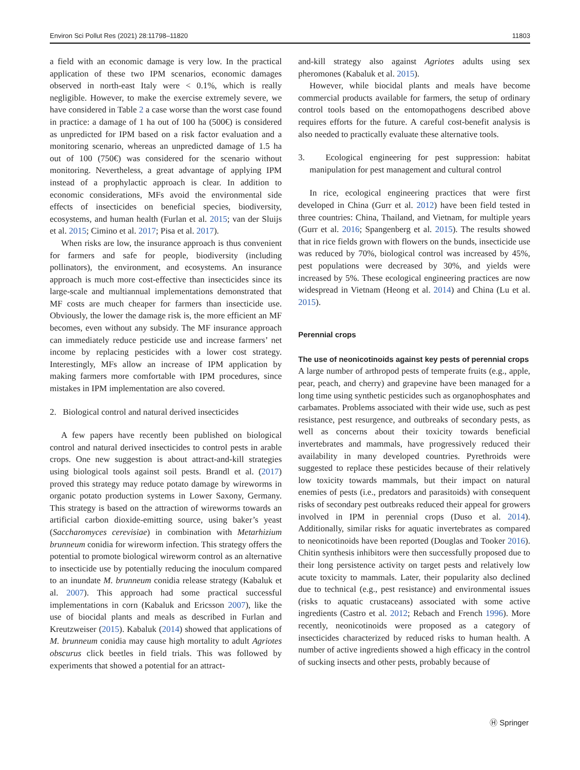Environ Sci Pollut Res (2021) 28:11798–11820 11803
a field with an economic damage is very low. In the practical application of these two IPM scenarios, economic damages observed in north-east Italy were < 0.1%, which is really negligible. However, to make the exercise extremely severe, we have considered in Table 2 a case worse than the worst case found in practice: a damage of 1 ha out of 100 ha (500€) is considered as unpredicted for IPM based on a risk factor evaluation and a monitoring scenario, whereas an unpredicted damage of 1.5 ha out of 100 (750€) was considered for the scenario without monitoring. Nevertheless, a great advantage of applying IPM instead of a prophylactic approach is clear. In addition to economic considerations, MFs avoid the environmental side effects of insecticides on beneficial species, biodiversity, ecosystems, and human health (Furlan et al. 2015; van der Sluijs et al. 2015; Cimino et al. 2017; Pisa et al. 2017).
When risks are low, the insurance approach is thus convenient for farmers and safe for people, biodiversity (including pollinators), the environment, and ecosystems. An insurance approach is much more cost-effective than insecticides since its large-scale and multiannual implementations demonstrated that MF costs are much cheaper for farmers than insecticide use. Obviously, the lower the damage risk is, the more efficient an MF becomes, even without any subsidy. The MF insurance approach can immediately reduce pesticide use and increase farmers’ net income by replacing pesticides with a lower cost strategy. Interestingly, MFs allow an increase of IPM application by making farmers more comfortable with IPM procedures, since mistakes in IPM implementation are also covered.
2. Biological control and natural derived insecticides
A few papers have recently been published on biological control and natural derived insecticides to control pests in arable crops. One new suggestion is about attract-and-kill strategies using biological tools against soil pests. Brandl et al. (2017) proved this strategy may reduce potato damage by wireworms in organic potato production systems in Lower Saxony, Germany. This strategy is based on the attraction of wireworms towards an artificial carbon dioxide-emitting source, using baker’s yeast (Saccharomyces cerevisiae) in combination with Metarhizium brunneum conidia for wireworm infection. This strategy offers the potential to promote biological wireworm control as an alternative to insecticide use by potentially reducing the inoculum compared to an inundate M. brunneum conidia release strategy (Kabaluk et al. 2007). This approach had some practical successful implementations in corn (Kabaluk and Ericsson 2007), like the use of biocidal plants and meals as described in Furlan and Kreutzweiser (2015). Kabaluk (2014) showed that applications of M. brunneum conidia may cause high mortality to adult Agriotes obscurus click beetles in field trials. This was followed by experiments that showed a potential for an attract-
and-kill strategy also against Agriotes adults using sex pheromones (Kabaluk et al. 2015).
However, while biocidal plants and meals have become commercial products available for farmers, the setup of ordinary control tools based on the entomopathogens described above requires efforts for the future. A careful cost-benefit analysis is also needed to practically evaluate these alternative tools.
3. Ecological engineering for pest suppression: habitat manipulation for pest management and cultural control
In rice, ecological engineering practices that were first developed in China (Gurr et al. 2012) have been field tested in three countries: China, Thailand, and Vietnam, for multiple years (Gurr et al. 2016; Spangenberg et al. 2015). The results showed that in rice fields grown with flowers on the bunds, insecticide use was reduced by 70%, biological control was increased by 45%, pest populations were decreased by 30%, and yields were increased by 5%. These ecological engineering practices are now widespread in Vietnam (Heong et al. 2014) and China (Lu et al. 2015).
Perennial crops
The use of neonicotinoids against key pests of perennial crops
A large number of arthropod pests of temperate fruits (e.g., apple, pear, peach, and cherry) and grapevine have been managed for a long time using synthetic pesticides such as organophosphates and carbamates. Problems associated with their wide use, such as pest resistance, pest resurgence, and outbreaks of secondary pests, as well as concerns about their toxicity towards beneficial invertebrates and mammals, have progressively reduced their availability in many developed countries. Pyrethroids were suggested to replace these pesticides because of their relatively low toxicity towards mammals, but their impact on natural enemies of pests (i.e., predators and parasitoids) with consequent risks of secondary pest outbreaks reduced their appeal for growers involved in IPM in perennial crops (Duso et al. 2014). Additionally, similar risks for aquatic invertebrates as compared to neonicotinoids have been reported (Douglas and Tooker 2016). Chitin synthesis inhibitors were then successfully proposed due to their long persistence activity on target pests and relatively low acute toxicity to mammals. Later, their popularity also declined due to technical (e.g., pest resistance) and environmental issues (risks to aquatic crustaceans) associated with some active ingredients (Castro et al. 2012; Rebach and French 1996). More recently, neonicotinoids were proposed as a category of insecticides characterized by reduced risks to human health. A number of active ingredients showed a high efficacy in the control of sucking insects and other pests, probably because of
Ⓗ Springer